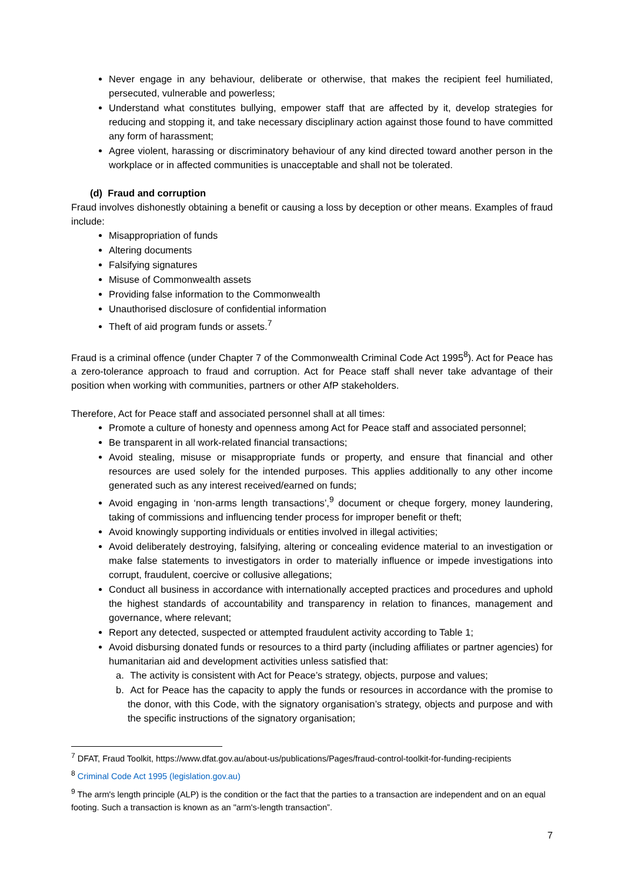Never engage in any behaviour, deliberate or otherwise, that makes the recipient feel humiliated, persecuted, vulnerable and powerless;
Understand what constitutes bullying, empower staff that are affected by it, develop strategies for reducing and stopping it, and take necessary disciplinary action against those found to have committed any form of harassment;
Agree violent, harassing or discriminatory behaviour of any kind directed toward another person in the workplace or in affected communities is unacceptable and shall not be tolerated.
(d) Fraud and corruption
Fraud involves dishonestly obtaining a benefit or causing a loss by deception or other means. Examples of fraud include:
Misappropriation of funds
Altering documents
Falsifying signatures
Misuse of Commonwealth assets
Providing false information to the Commonwealth
Unauthorised disclosure of confidential information
Theft of aid program funds or assets.<sup>7</sup>
Fraud is a criminal offence (under Chapter 7 of the Commonwealth Criminal Code Act 1995<sup>8</sup>). Act for Peace has a zero-tolerance approach to fraud and corruption. Act for Peace staff shall never take advantage of their position when working with communities, partners or other AfP stakeholders.
Therefore, Act for Peace staff and associated personnel shall at all times:
Promote a culture of honesty and openness among Act for Peace staff and associated personnel;
Be transparent in all work-related financial transactions;
Avoid stealing, misuse or misappropriate funds or property, and ensure that financial and other resources are used solely for the intended purposes. This applies additionally to any other income generated such as any interest received/earned on funds;
Avoid engaging in ‘non-arms length transactions’,<sup>9</sup> document or cheque forgery, money laundering, taking of commissions and influencing tender process for improper benefit or theft;
Avoid knowingly supporting individuals or entities involved in illegal activities;
Avoid deliberately destroying, falsifying, altering or concealing evidence material to an investigation or make false statements to investigators in order to materially influence or impede investigations into corrupt, fraudulent, coercive or collusive allegations;
Conduct all business in accordance with internationally accepted practices and procedures and uphold the highest standards of accountability and transparency in relation to finances, management and governance, where relevant;
Report any detected, suspected or attempted fraudulent activity according to Table 1;
Avoid disbursing donated funds or resources to a third party (including affiliates or partner agencies) for humanitarian aid and development activities unless satisfied that:
a. The activity is consistent with Act for Peace’s strategy, objects, purpose and values;
b. Act for Peace has the capacity to apply the funds or resources in accordance with the promise to the donor, with this Code, with the signatory organisation’s strategy, objects and purpose and with the specific instructions of the signatory organisation;
<sup>7</sup> DFAT, Fraud Toolkit, https://www.dfat.gov.au/about-us/publications/Pages/fraud-control-toolkit-for-funding-recipients
<sup>8</sup> Criminal Code Act 1995 (legislation.gov.au)
<sup>9</sup> The arm's length principle (ALP) is the condition or the fact that the parties to a transaction are independent and on an equal footing. Such a transaction is known as an "arm's-length transaction”.
7